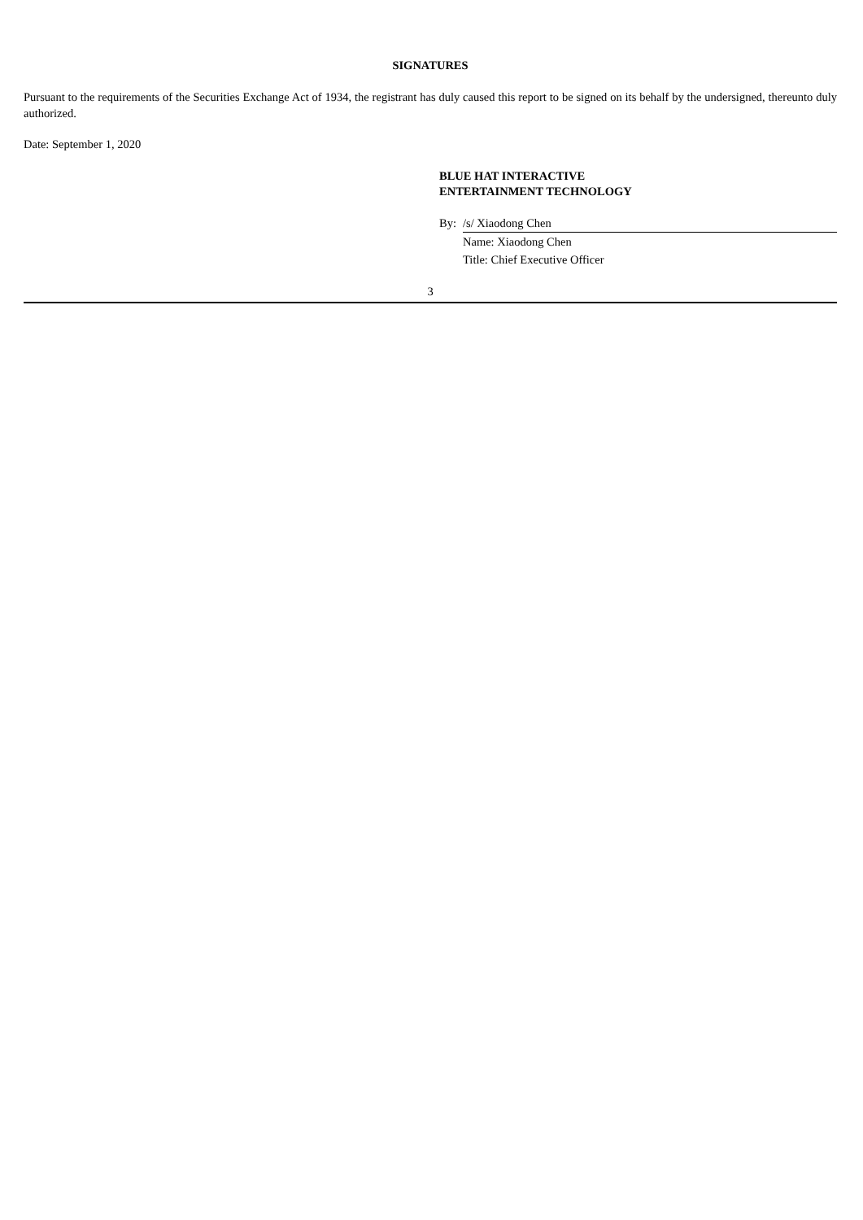SIGNATURES
Pursuant to the requirements of the Securities Exchange Act of 1934, the registrant has duly caused this report to be signed on its behalf by the undersigned, thereunto duly authorized.
Date: September 1, 2020
BLUE HAT INTERACTIVE
ENTERTAINMENT TECHNOLOGY
| By: | /s/ Xiaodong Chen |
| | Name: Xiaodong Chen |
| | Title: Chief Executive Officer |
3